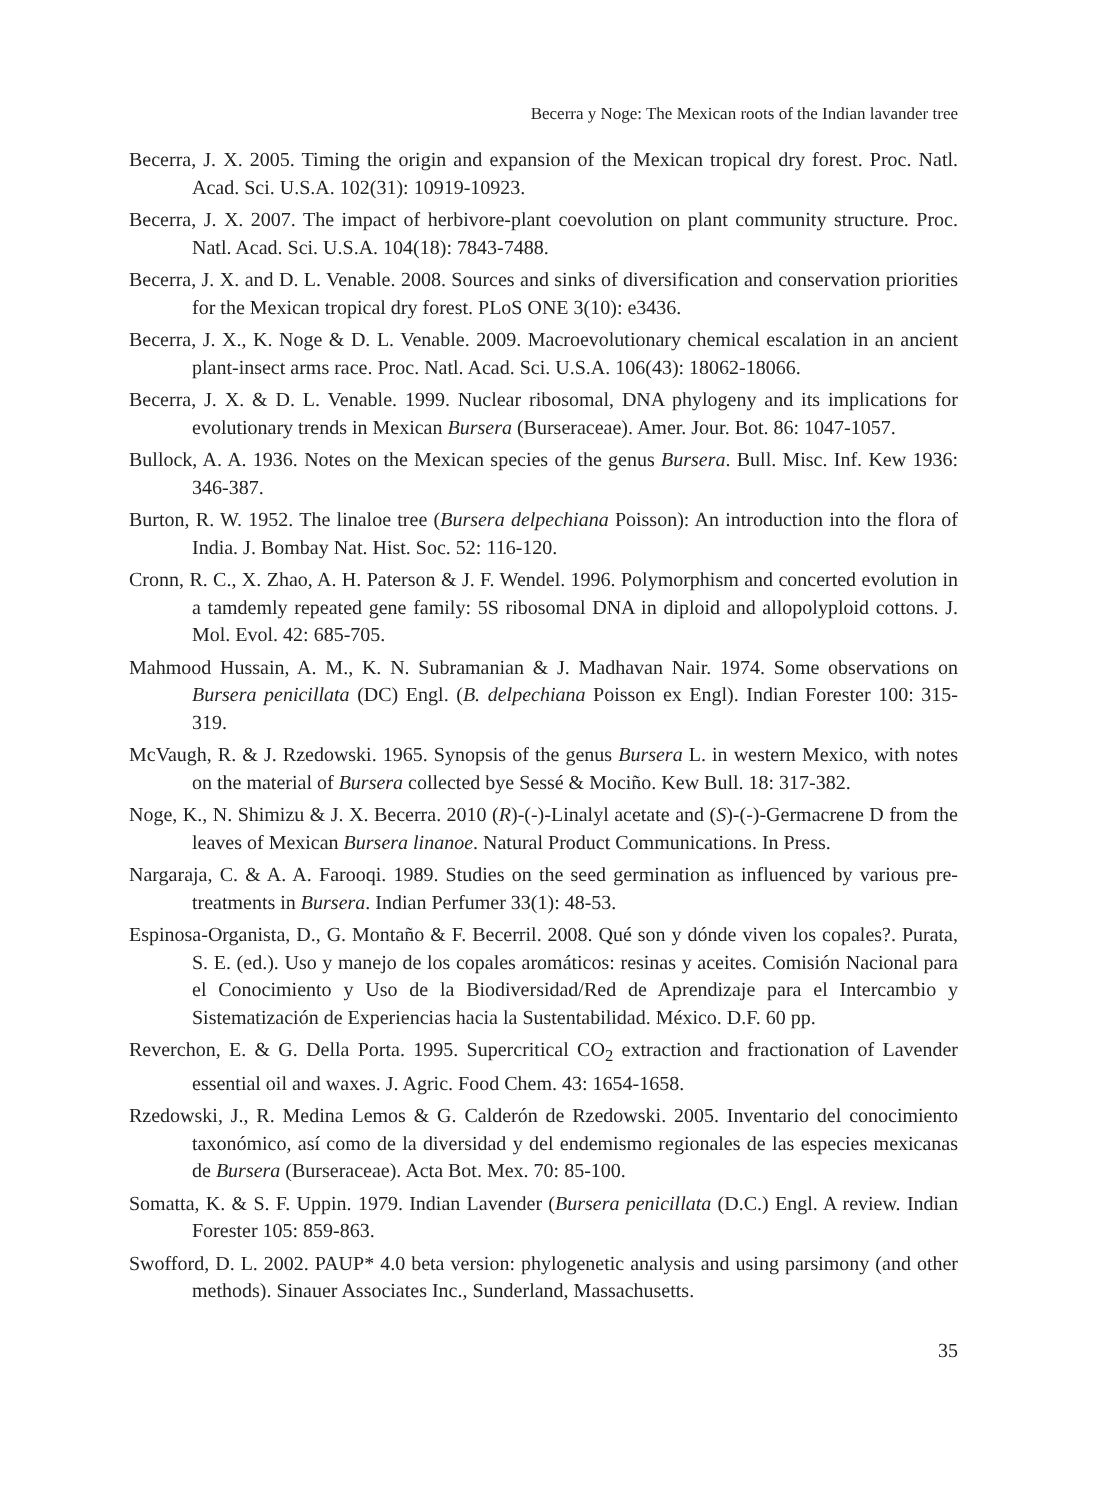Becerra y Noge: The Mexican roots of the Indian lavander tree
Becerra, J. X. 2005. Timing the origin and expansion of the Mexican tropical dry forest. Proc. Natl. Acad. Sci. U.S.A. 102(31): 10919-10923.
Becerra, J. X. 2007. The impact of herbivore-plant coevolution on plant community structure. Proc. Natl. Acad. Sci. U.S.A. 104(18): 7843-7488.
Becerra, J. X. and D. L. Venable. 2008. Sources and sinks of diversification and conservation priorities for the Mexican tropical dry forest. PLoS ONE 3(10): e3436.
Becerra, J. X., K. Noge & D. L. Venable. 2009. Macroevolutionary chemical escalation in an ancient plant-insect arms race. Proc. Natl. Acad. Sci. U.S.A. 106(43): 18062-18066.
Becerra, J. X. & D. L. Venable. 1999. Nuclear ribosomal, DNA phylogeny and its implications for evolutionary trends in Mexican Bursera (Burseraceae). Amer. Jour. Bot. 86: 1047-1057.
Bullock, A. A. 1936. Notes on the Mexican species of the genus Bursera. Bull. Misc. Inf. Kew 1936: 346-387.
Burton, R. W. 1952. The linaloe tree (Bursera delpechiana Poisson): An introduction into the flora of India. J. Bombay Nat. Hist. Soc. 52: 116-120.
Cronn, R. C., X. Zhao, A. H. Paterson & J. F. Wendel. 1996. Polymorphism and concerted evolution in a tamdemly repeated gene family: 5S ribosomal DNA in diploid and allopolyploid cottons. J. Mol. Evol. 42: 685-705.
Mahmood Hussain, A. M., K. N. Subramanian & J. Madhavan Nair. 1974. Some observations on Bursera penicillata (DC) Engl. (B. delpechiana Poisson ex Engl). Indian Forester 100: 315-319.
McVaugh, R. & J. Rzedowski. 1965. Synopsis of the genus Bursera L. in western Mexico, with notes on the material of Bursera collected bye Sessé & Mociño. Kew Bull. 18: 317-382.
Noge, K., N. Shimizu & J. X. Becerra. 2010 (R)-(-)-Linalyl acetate and (S)-(-)-Germacrene D from the leaves of Mexican Bursera linanoe. Natural Product Communications. In Press.
Nargaraja, C. & A. A. Farooqi. 1989. Studies on the seed germination as influenced by various pre-treatments in Bursera. Indian Perfumer 33(1): 48-53.
Espinosa-Organista, D., G. Montaño & F. Becerril. 2008. Qué son y dónde viven los copales?. Purata, S. E. (ed.). Uso y manejo de los copales aromáticos: resinas y aceites. Comisión Nacional para el Conocimiento y Uso de la Biodiversidad/Red de Aprendizaje para el Intercambio y Sistematización de Experiencias hacia la Sustentabilidad. México. D.F. 60 pp.
Reverchon, E. & G. Della Porta. 1995. Supercritical CO<sub>2</sub> extraction and fractionation of Lavender essential oil and waxes. J. Agric. Food Chem. 43: 1654-1658.
Rzedowski, J., R. Medina Lemos & G. Calderón de Rzedowski. 2005. Inventario del conocimiento taxonómico, así como de la diversidad y del endemismo regionales de las especies mexicanas de Bursera (Burseraceae). Acta Bot. Mex. 70: 85-100.
Somatta, K. & S. F. Uppin. 1979. Indian Lavender (Bursera penicillata (D.C.) Engl. A review. Indian Forester 105: 859-863.
Swofford, D. L. 2002. PAUP* 4.0 beta version: phylogenetic analysis and using parsimony (and other methods). Sinauer Associates Inc., Sunderland, Massachusetts.
35